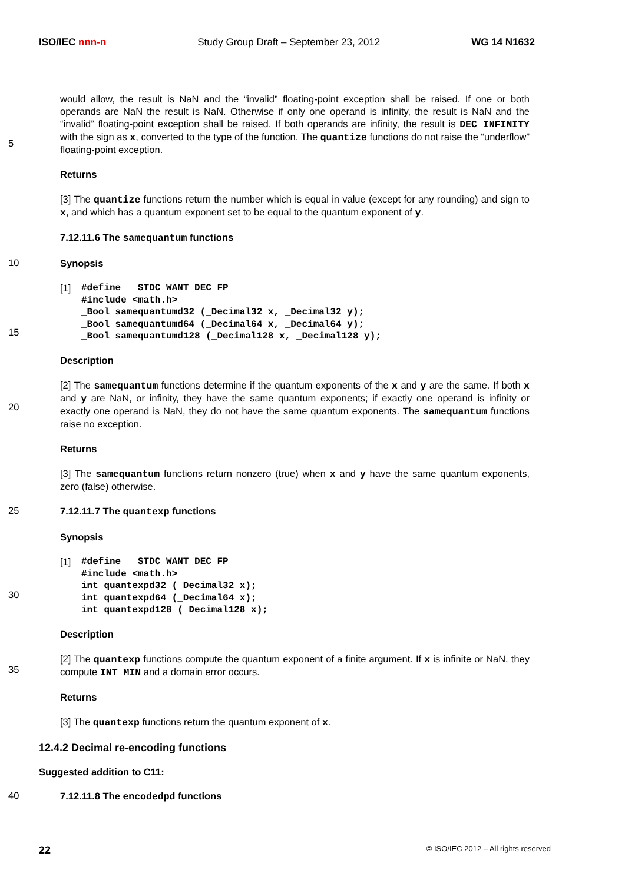ISO/IEC nnn-n Study Group Draft – September 23, 2012 WG 14 N1632
5
would allow, the result is NaN and the “invalid” floating-point exception shall be raised. If one or both operands are NaN the result is NaN. Otherwise if only one operand is infinity, the result is NaN and the “invalid” floating-point exception shall be raised. If both operands are infinity, the result is DEC_INFINITY with the sign as x, converted to the type of the function. The quantize functions do not raise the “underflow” floating-point exception.
Returns
[3] The quantize functions return the number which is equal in value (except for any rounding) and sign to x, and which has a quantum exponent set to be equal to the quantum exponent of y.
7.12.11.6 The samequantum functions
10
Synopsis
15
[1]
#define __STDC_WANT_DEC_FP__
#include <math.h>
_Bool samequantumd32 (_Decimal32 x, _Decimal32 y);
_Bool samequantumd64 (_Decimal64 x, _Decimal64 y);
_Bool samequantumd128 (_Decimal128 x, _Decimal128 y);
Description
20
[2] The samequantum functions determine if the quantum exponents of the x and y are the same. If both x and y are NaN, or infinity, they have the same quantum exponents; if exactly one operand is infinity or exactly one operand is NaN, they do not have the same quantum exponents. The samequantum functions raise no exception.
Returns
[3] The samequantum functions return nonzero (true) when x and y have the same quantum exponents, zero (false) otherwise.
25
7.12.11.7 The quantexp functions
Synopsis
30
[1]
#define __STDC_WANT_DEC_FP__
#include <math.h>
int quantexpd32 (_Decimal32 x);
int quantexpd64 (_Decimal64 x);
int quantexpd128 (_Decimal128 x);
Description
35
[2] The quantexp functions compute the quantum exponent of a finite argument. If x is infinite or NaN, they compute INT_MIN and a domain error occurs.
Returns
[3] The quantexp functions return the quantum exponent of x.
12.4.2 Decimal re-encoding functions
Suggested addition to C11:
40
7.12.11.8 The encodedpd functions
22 © ISO/IEC 2012 – All rights reserved